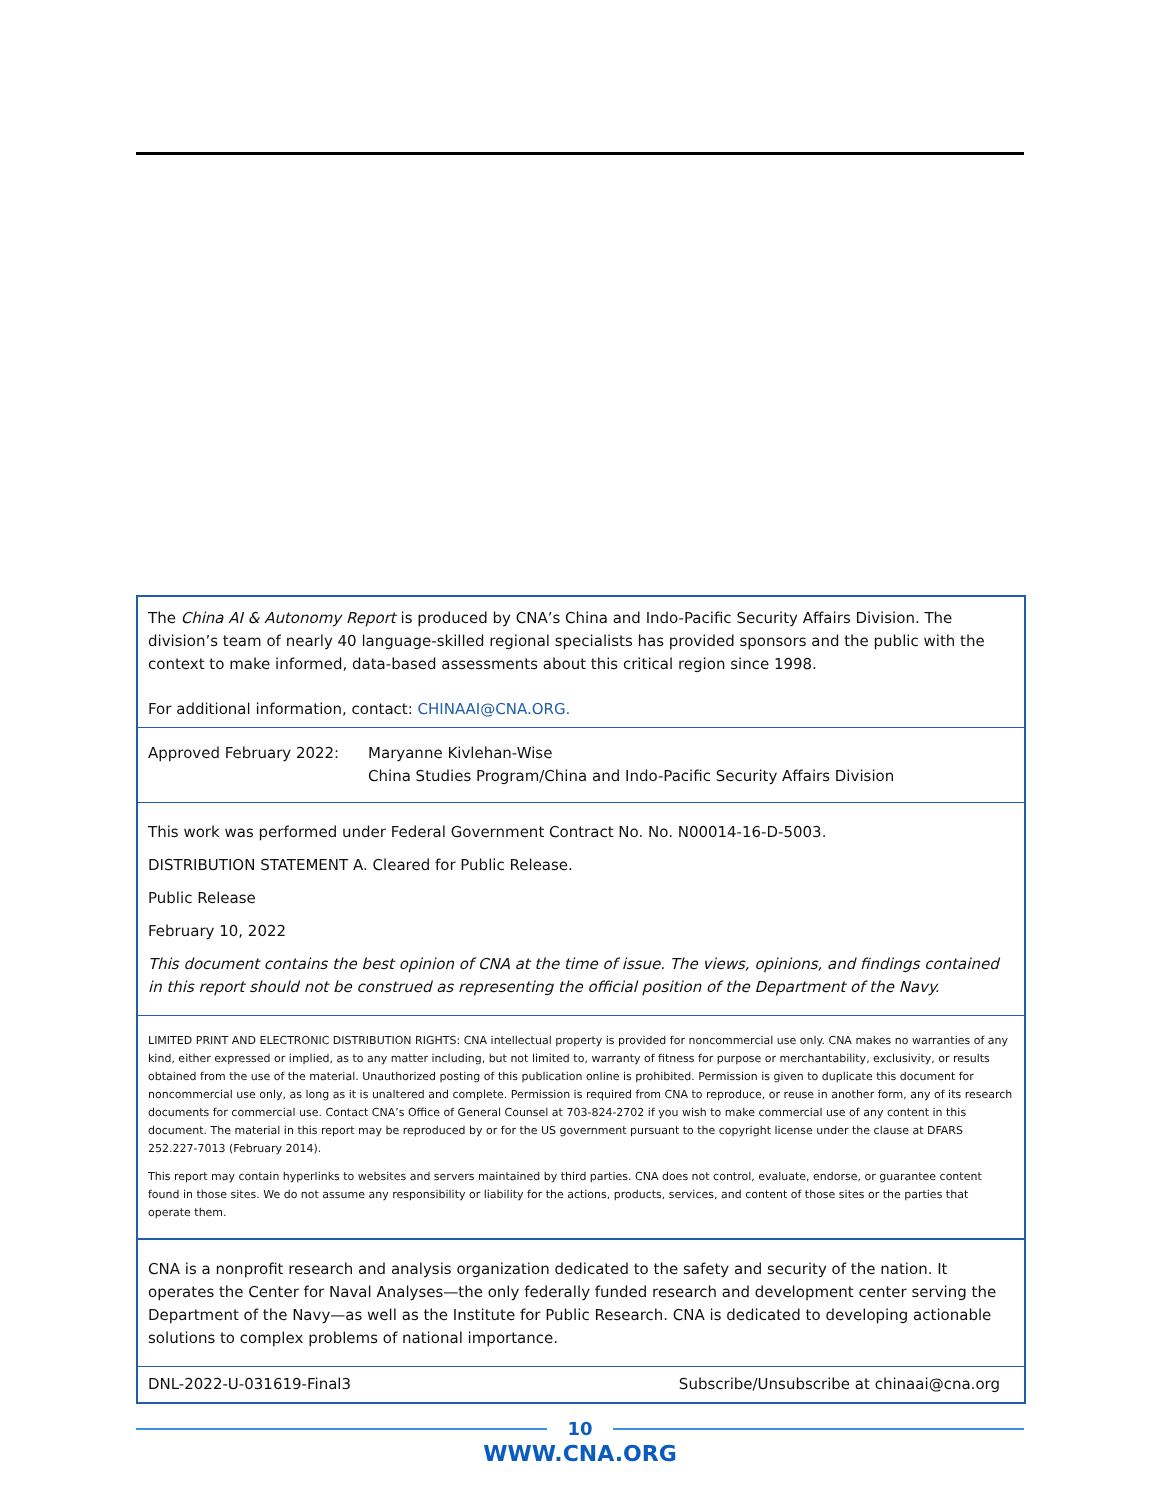The China AI & Autonomy Report is produced by CNA’s China and Indo-Pacific Security Affairs Division. The division’s team of nearly 40 language-skilled regional specialists has provided sponsors and the public with the context to make informed, data-based assessments about this critical region since 1998.
For additional information, contact: CHINAAI@CNA.ORG.
Approved February 2022: Maryanne Kivlehan-Wise
China Studies Program/China and Indo-Pacific Security Affairs Division
This work was performed under Federal Government Contract No. No. N00014-16-D-5003.
DISTRIBUTION STATEMENT A. Cleared for Public Release.
Public Release
February 10, 2022
This document contains the best opinion of CNA at the time of issue. The views, opinions, and findings contained in this report should not be construed as representing the official position of the Department of the Navy.
LIMITED PRINT AND ELECTRONIC DISTRIBUTION RIGHTS: CNA intellectual property is provided for noncommercial use only. CNA makes no warranties of any kind, either expressed or implied, as to any matter including, but not limited to, warranty of fitness for purpose or merchantability, exclusivity, or results obtained from the use of the material. Unauthorized posting of this publication online is prohibited. Permission is given to duplicate this document for noncommercial use only, as long as it is unaltered and complete. Permission is required from CNA to reproduce, or reuse in another form, any of its research documents for commercial use. Contact CNA’s Office of General Counsel at 703-824-2702 if you wish to make commercial use of any content in this document. The material in this report may be reproduced by or for the US government pursuant to the copyright license under the clause at DFARS 252.227-7013 (February 2014).
This report may contain hyperlinks to websites and servers maintained by third parties. CNA does not control, evaluate, endorse, or guarantee content found in those sites. We do not assume any responsibility or liability for the actions, products, services, and content of those sites or the parties that operate them.
CNA is a nonprofit research and analysis organization dedicated to the safety and security of the nation. It operates the Center for Naval Analyses—the only federally funded research and development center serving the Department of the Navy—as well as the Institute for Public Research. CNA is dedicated to developing actionable solutions to complex problems of national importance.
DNL-2022-U-031619-Final3 Subscribe/Unsubscribe at chinaai@cna.org
10
WWW.CNA.ORG